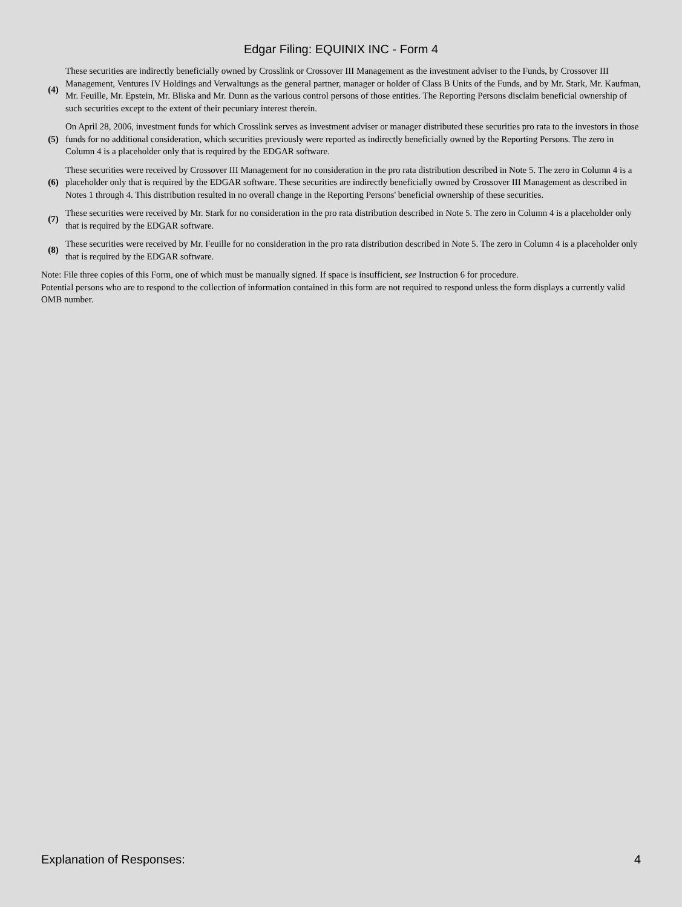Edgar Filing: EQUINIX INC - Form 4
| (4) | These securities are indirectly beneficially owned by Crosslink or Crossover III Management as the investment adviser to the Funds, by Crossover III Management, Ventures IV Holdings and Verwaltungs as the general partner, manager or holder of Class B Units of the Funds, and by Mr. Stark, Mr. Kaufman, Mr. Feuille, Mr. Epstein, Mr. Bliska and Mr. Dunn as the various control persons of those entities. The Reporting Persons disclaim beneficial ownership of such securities except to the extent of their pecuniary interest therein. |
| (5) | On April 28, 2006, investment funds for which Crosslink serves as investment adviser or manager distributed these securities pro rata to the investors in those funds for no additional consideration, which securities previously were reported as indirectly beneficially owned by the Reporting Persons. The zero in Column 4 is a placeholder only that is required by the EDGAR software. |
| (6) | These securities were received by Crossover III Management for no consideration in the pro rata distribution described in Note 5. The zero in Column 4 is a placeholder only that is required by the EDGAR software. These securities are indirectly beneficially owned by Crossover III Management as described in Notes 1 through 4. This distribution resulted in no overall change in the Reporting Persons' beneficial ownership of these securities. |
| (7) | These securities were received by Mr. Stark for no consideration in the pro rata distribution described in Note 5. The zero in Column 4 is a placeholder only that is required by the EDGAR software. |
| (8) | These securities were received by Mr. Feuille for no consideration in the pro rata distribution described in Note 5. The zero in Column 4 is a placeholder only that is required by the EDGAR software. |
Note: File three copies of this Form, one of which must be manually signed. If space is insufficient, see Instruction 6 for procedure.
Potential persons who are to respond to the collection of information contained in this form are not required to respond unless the form displays a currently valid OMB number.
Explanation of Responses: 4